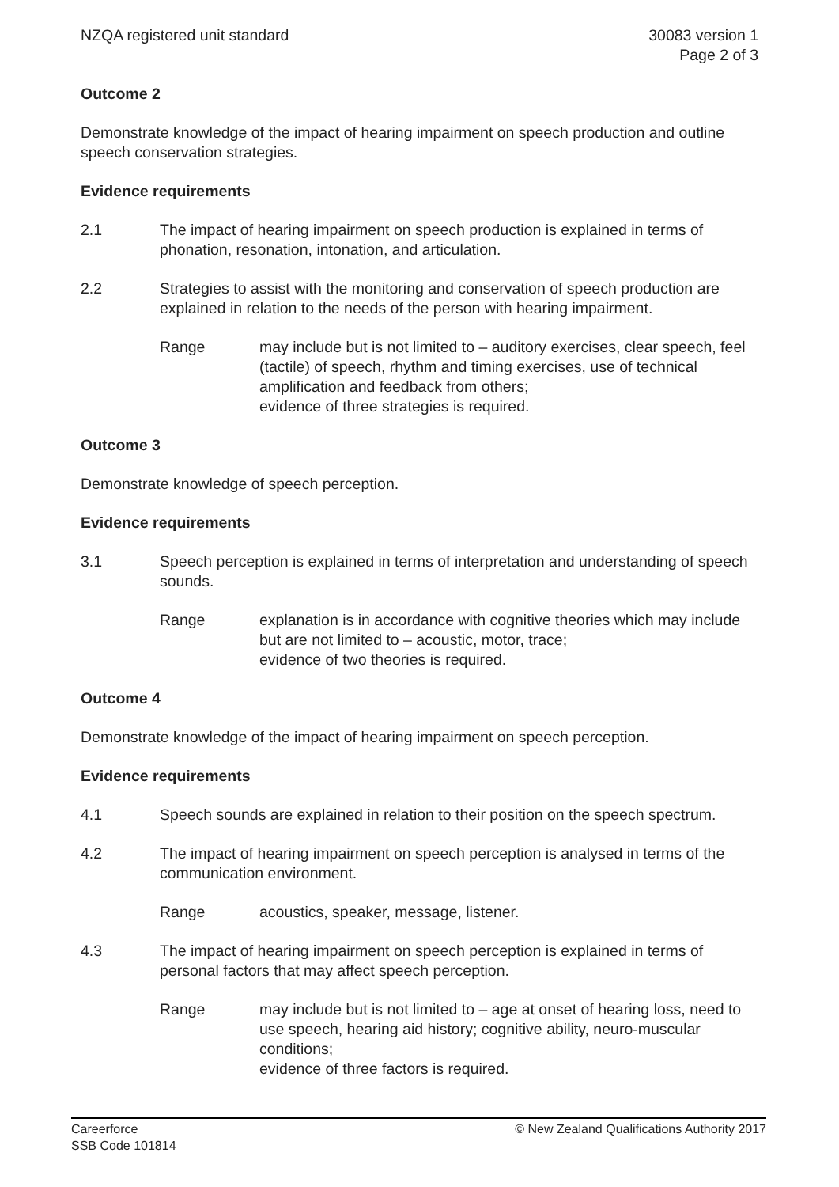NZQA registered unit standard 30083 version 1
Page 2 of 3
Outcome 2
Demonstrate knowledge of the impact of hearing impairment on speech production and outline speech conservation strategies.
Evidence requirements
2.1 The impact of hearing impairment on speech production is explained in terms of phonation, resonation, intonation, and articulation.
2.2 Strategies to assist with the monitoring and conservation of speech production are explained in relation to the needs of the person with hearing impairment.
Range may include but is not limited to – auditory exercises, clear speech, feel (tactile) of speech, rhythm and timing exercises, use of technical amplification and feedback from others;
evidence of three strategies is required.
Outcome 3
Demonstrate knowledge of speech perception.
Evidence requirements
3.1 Speech perception is explained in terms of interpretation and understanding of speech sounds.
Range explanation is in accordance with cognitive theories which may include but are not limited to – acoustic, motor, trace;
evidence of two theories is required.
Outcome 4
Demonstrate knowledge of the impact of hearing impairment on speech perception.
Evidence requirements
4.1 Speech sounds are explained in relation to their position on the speech spectrum.
4.2 The impact of hearing impairment on speech perception is analysed in terms of the communication environment.
Range acoustics, speaker, message, listener.
4.3 The impact of hearing impairment on speech perception is explained in terms of personal factors that may affect speech perception.
Range may include but is not limited to – age at onset of hearing loss, need to use speech, hearing aid history; cognitive ability, neuro-muscular conditions;
evidence of three factors is required.
Careerforce
SSB Code 101814
© New Zealand Qualifications Authority 2017